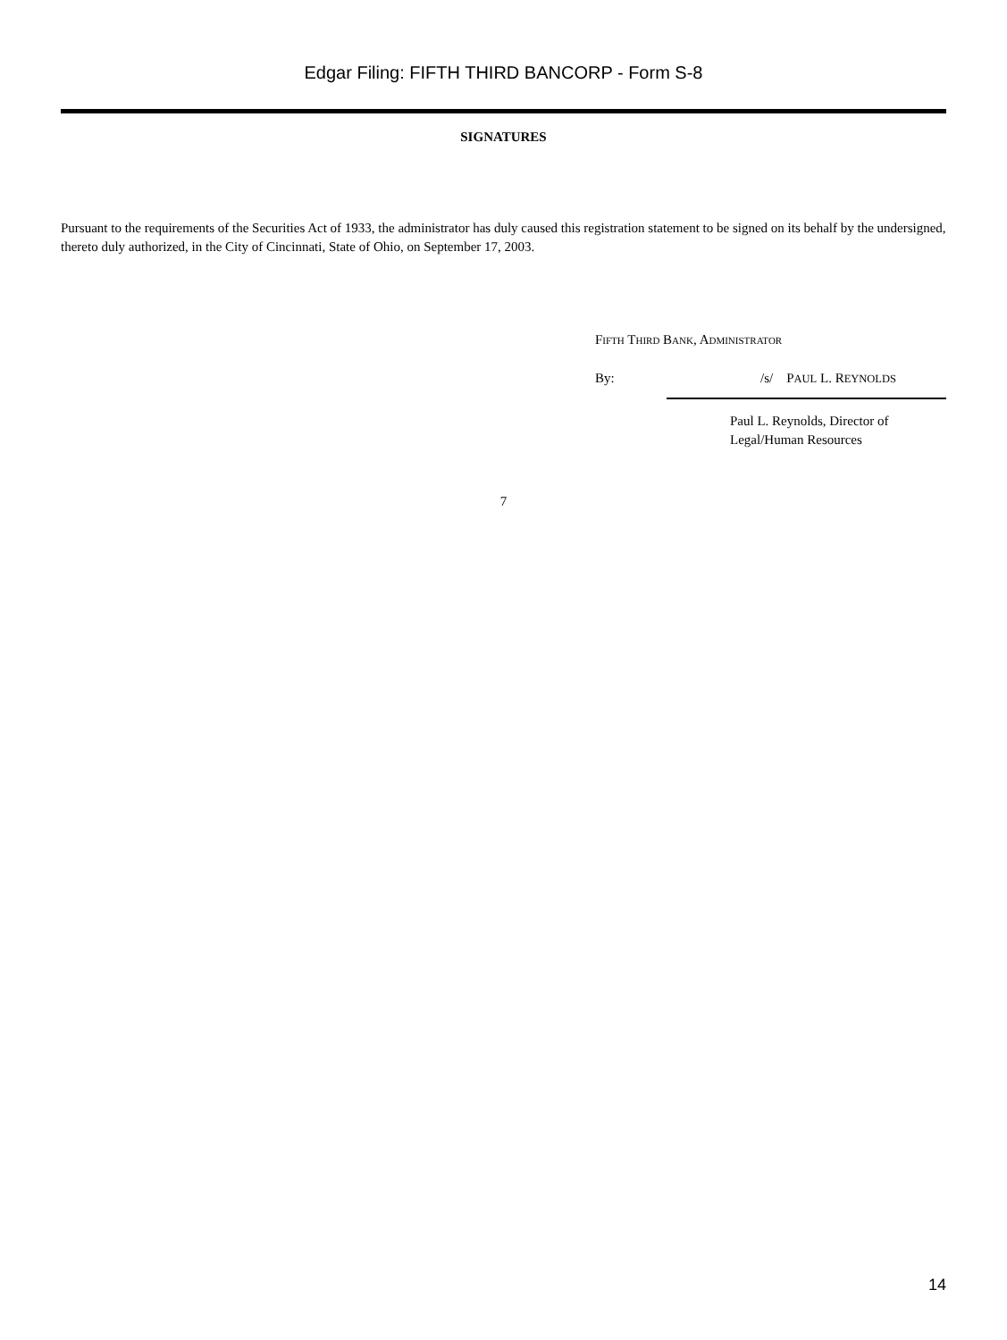Edgar Filing: FIFTH THIRD BANCORP - Form S-8
SIGNATURES
Pursuant to the requirements of the Securities Act of 1933, the administrator has duly caused this registration statement to be signed on its behalf by the undersigned, thereto duly authorized, in the City of Cincinnati, State of Ohio, on September 17, 2003.
FIFTH THIRD BANK, ADMINISTRATOR
By: /s/ PAUL L. REYNOLDS
Paul L. Reynolds, Director of
Legal/Human Resources
7
14